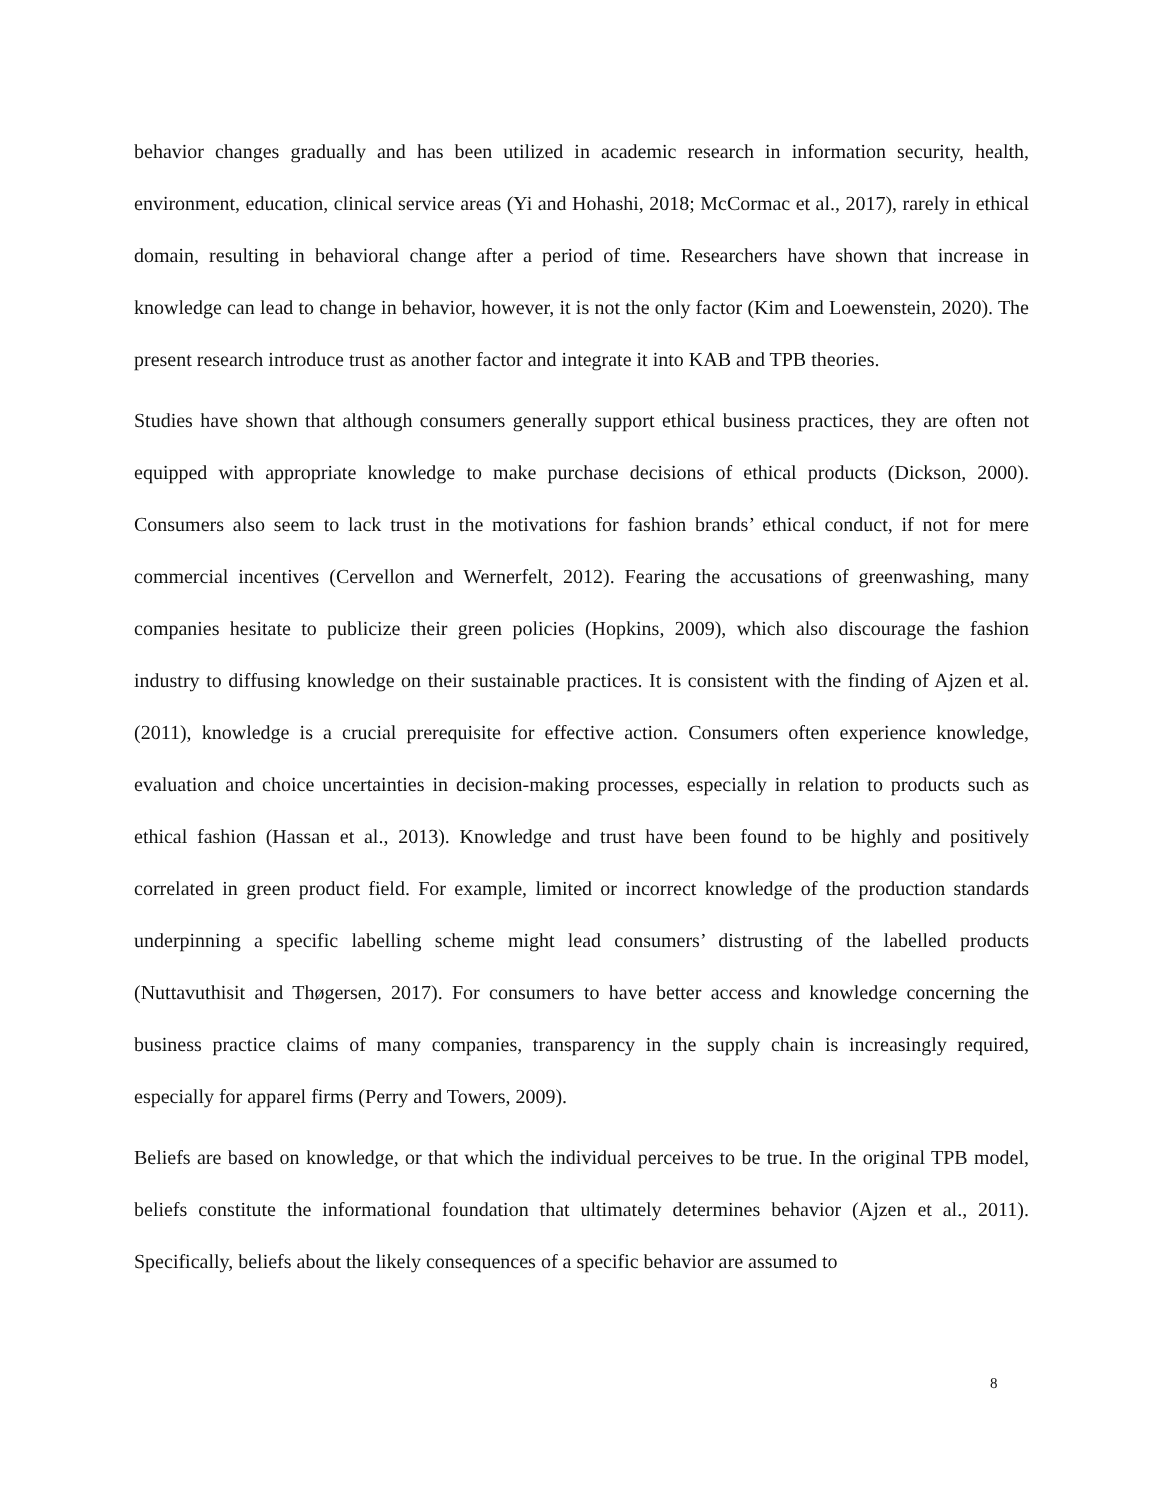behavior changes gradually and has been utilized in academic research in information security, health, environment, education, clinical service areas (Yi and Hohashi, 2018; McCormac et al., 2017), rarely in ethical domain, resulting in behavioral change after a period of time. Researchers have shown that increase in knowledge can lead to change in behavior, however, it is not the only factor (Kim and Loewenstein, 2020). The present research introduce trust as another factor and integrate it into KAB and TPB theories.
Studies have shown that although consumers generally support ethical business practices, they are often not equipped with appropriate knowledge to make purchase decisions of ethical products (Dickson, 2000). Consumers also seem to lack trust in the motivations for fashion brands’ ethical conduct, if not for mere commercial incentives (Cervellon and Wernerfelt, 2012). Fearing the accusations of greenwashing, many companies hesitate to publicize their green policies (Hopkins, 2009), which also discourage the fashion industry to diffusing knowledge on their sustainable practices. It is consistent with the finding of Ajzen et al. (2011), knowledge is a crucial prerequisite for effective action. Consumers often experience knowledge, evaluation and choice uncertainties in decision-making processes, especially in relation to products such as ethical fashion (Hassan et al., 2013). Knowledge and trust have been found to be highly and positively correlated in green product field. For example, limited or incorrect knowledge of the production standards underpinning a specific labelling scheme might lead consumers’ distrusting of the labelled products (Nuttavuthisit and Thøgersen, 2017). For consumers to have better access and knowledge concerning the business practice claims of many companies, transparency in the supply chain is increasingly required, especially for apparel firms (Perry and Towers, 2009).
Beliefs are based on knowledge, or that which the individual perceives to be true. In the original TPB model, beliefs constitute the informational foundation that ultimately determines behavior (Ajzen et al., 2011). Specifically, beliefs about the likely consequences of a specific behavior are assumed to
8